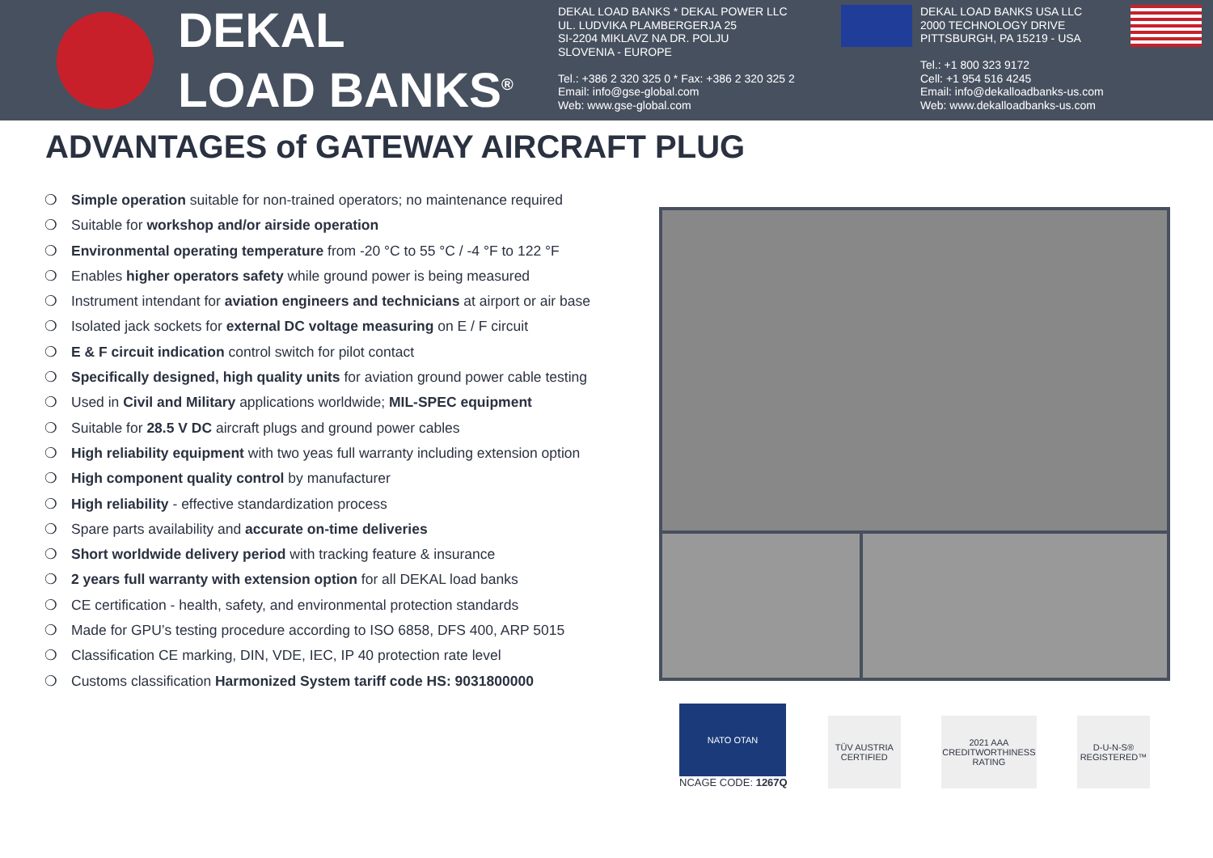DEKAL
LOAD BANKS<sup>®</sup>
DEKAL LOAD BANKS * DEKAL POWER LLC
UL. LUDVIKA PLAMBERGERJA 25
SI-2204 MIKLAVZ NA DR. POLJU
SLOVENIA - EUROPE
Tel.: +386 2 320 325 0 * Fax: +386 2 320 325 2
Email: info@gse-global.com
Web: www.gse-global.com
DEKAL LOAD BANKS USA LLC
2000 TECHNOLOGY DRIVE
PITTSBURGH, PA 15219 - USA
Tel.: +1 800 323 9172
Cell: +1 954 516 4245
Email: info@dekalloadbanks-us.com
Web: www.dekalloadbanks-us.com
ADVANTAGES of GATEWAY AIRCRAFT PLUG
❍ Simple operation suitable for non-trained operators; no maintenance required
❍ Suitable for workshop and/or airside operation
❍ Environmental operating temperature from -20 °C to 55 °C / -4 °F to 122 °F
❍ Enables higher operators safety while ground power is being measured
❍ Instrument intendant for aviation engineers and technicians at airport or air base
❍ Isolated jack sockets for external DC voltage measuring on E / F circuit
❍ E & F circuit indication control switch for pilot contact
❍ Specifically designed, high quality units for aviation ground power cable testing
❍ Used in Civil and Military applications worldwide; MIL-SPEC equipment
❍ Suitable for 28.5 V DC aircraft plugs and ground power cables
❍ High reliability equipment with two yeas full warranty including extension option
❍ High component quality control by manufacturer
❍ High reliability - effective standardization process
❍ Spare parts availability and accurate on-time deliveries
❍ Short worldwide delivery period with tracking feature & insurance
❍ 2 years full warranty with extension option for all DEKAL load banks
❍ CE certification - health, safety, and environmental protection standards
❍ Made for GPU’s testing procedure according to ISO 6858, DFS 400, ARP 5015
❍ Classification CE marking, DIN, VDE, IEC, IP 40 protection rate level
❍ Customs classification Harmonized System tariff code HS: 9031800000
NATO OTAN
NCAGE CODE: 1267Q
TÜV AUSTRIA CERTIFIED
2021 AAA CREDITWORTHINESS RATING
D-U-N-S® REGISTERED™